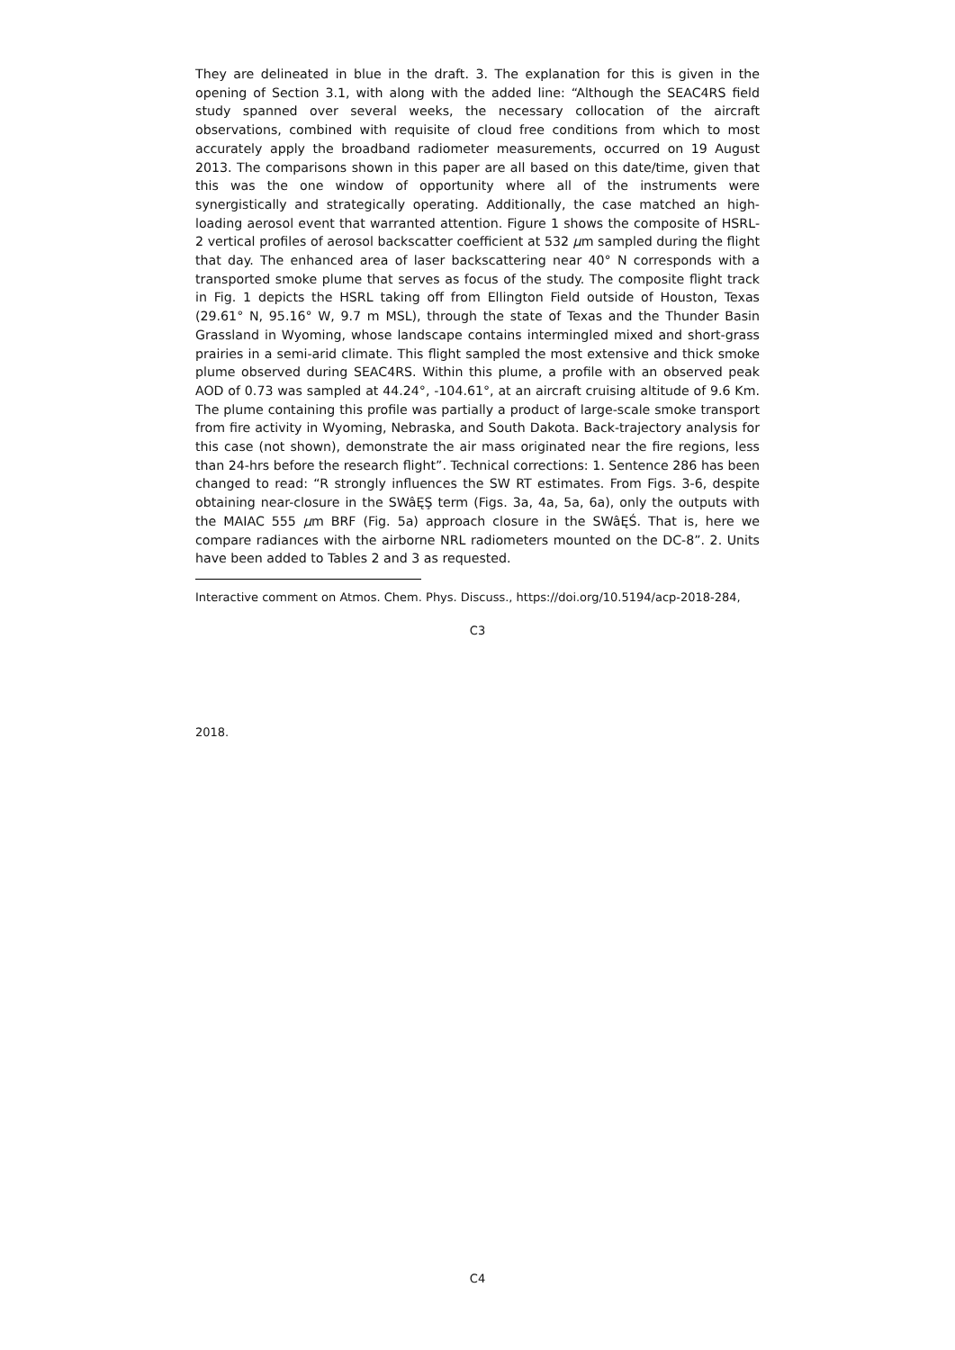They are delineated in blue in the draft. 3. The explanation for this is given in the opening of Section 3.1, with along with the added line: “Although the SEAC4RS field study spanned over several weeks, the necessary collocation of the aircraft observations, combined with requisite of cloud free conditions from which to most accurately apply the broadband radiometer measurements, occurred on 19 August 2013. The comparisons shown in this paper are all based on this date/time, given that this was the one window of opportunity where all of the instruments were synergistically and strategically operating. Additionally, the case matched an high-loading aerosol event that warranted attention. Figure 1 shows the composite of HSRL-2 vertical profiles of aerosol backscatter coefficient at 532 μm sampled during the flight that day. The enhanced area of laser backscattering near 40° N corresponds with a transported smoke plume that serves as focus of the study. The composite flight track in Fig. 1 depicts the HSRL taking off from Ellington Field outside of Houston, Texas (29.61° N, 95.16° W, 9.7 m MSL), through the state of Texas and the Thunder Basin Grassland in Wyoming, whose landscape contains intermingled mixed and short-grass prairies in a semi-arid climate. This flight sampled the most extensive and thick smoke plume observed during SEAC4RS. Within this plume, a profile with an observed peak AOD of 0.73 was sampled at 44.24°, -104.61°, at an aircraft cruising altitude of 9.6 Km. The plume containing this profile was partially a product of large-scale smoke transport from fire activity in Wyoming, Nebraska, and South Dakota. Back-trajectory analysis for this case (not shown), demonstrate the air mass originated near the fire regions, less than 24-hrs before the research flight”. Technical corrections: 1. Sentence 286 has been changed to read: “R strongly influences the SW RT estimates. From Figs. 3-6, despite obtaining near-closure in the SWâĘŞ term (Figs. 3a, 4a, 5a, 6a), only the outputs with the MAIAC 555 μm BRF (Fig. 5a) approach closure in the SWâĘŚ. That is, here we compare radiances with the airborne NRL radiometers mounted on the DC-8”. 2. Units have been added to Tables 2 and 3 as requested.
Interactive comment on Atmos. Chem. Phys. Discuss., https://doi.org/10.5194/acp-2018-284,
C3
2018.
C4